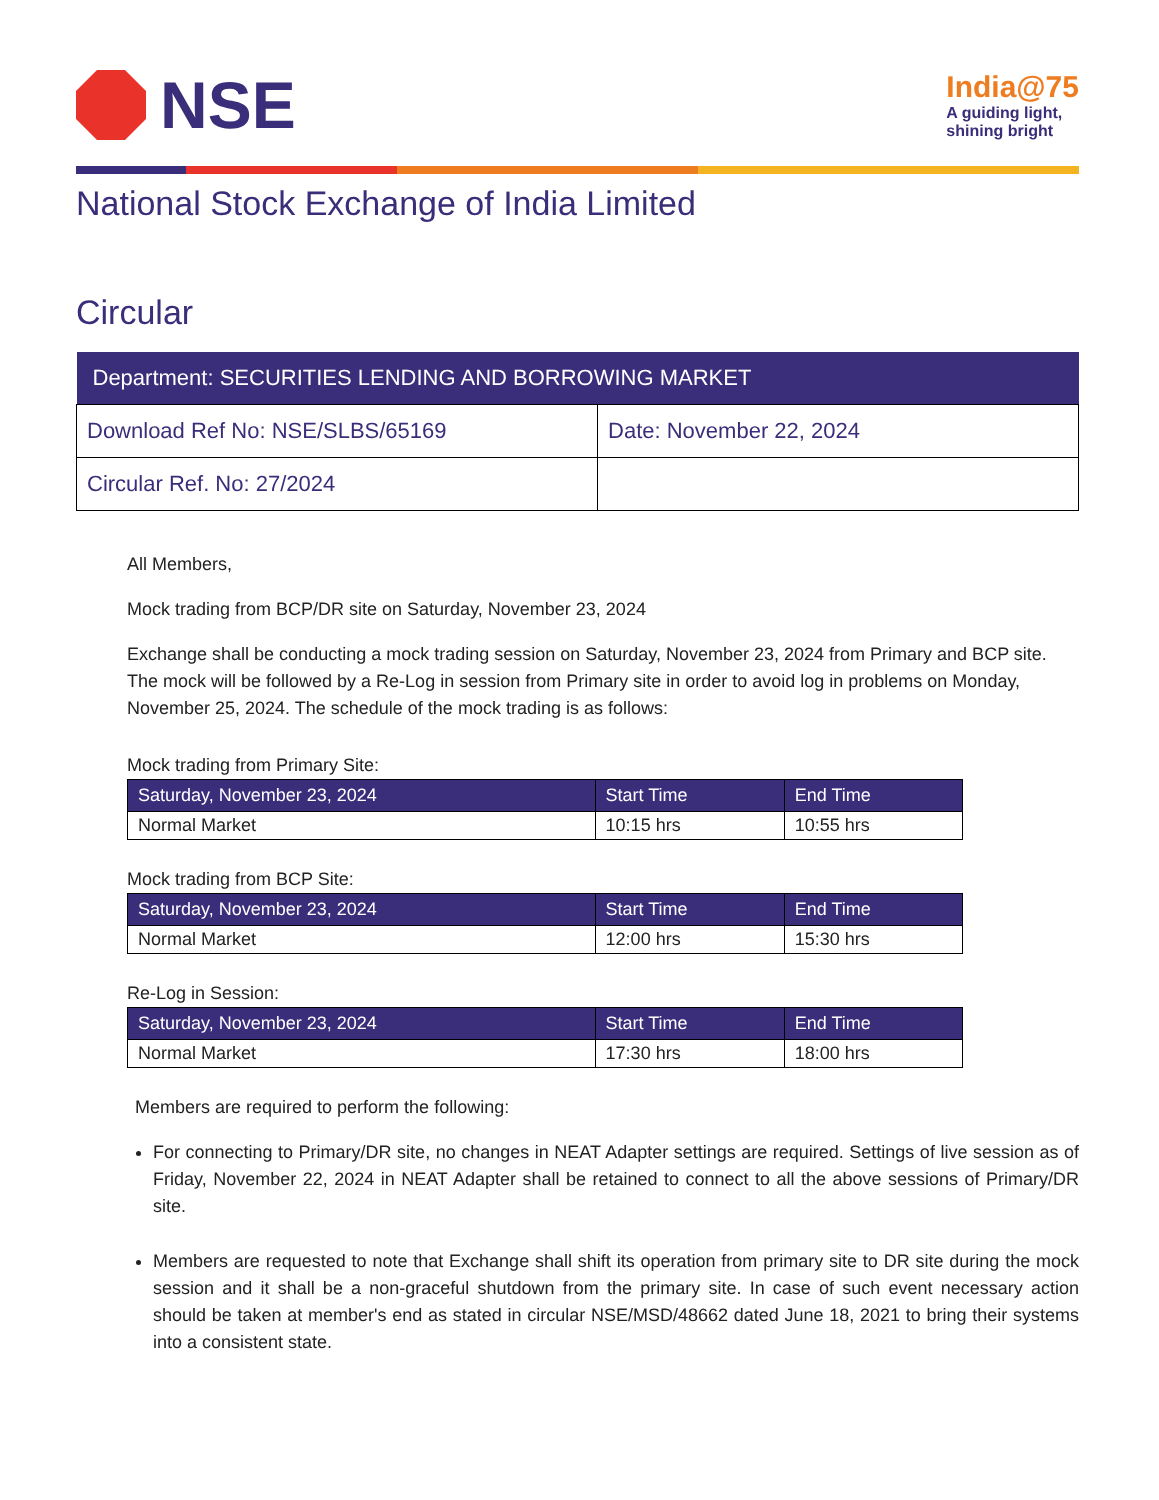NSE
India@75
A guiding light,
shining bright
National Stock Exchange of India Limited
Circular
| Department: SECURITIES LENDING AND BORROWING MARKET | |
| --- | --- |
| Download Ref No: NSE/SLBS/65169 | Date: November 22, 2024 |
| Circular Ref. No: 27/2024 | |
All Members,
Mock trading from BCP/DR site on Saturday, November 23, 2024
Exchange shall be conducting a mock trading session on Saturday, November 23, 2024 from Primary and BCP site. The mock will be followed by a Re-Log in session from Primary site in order to avoid log in problems on Monday, November 25, 2024. The schedule of the mock trading is as follows:
Mock trading from Primary Site:
| Saturday, November 23, 2024 | Start Time | End Time |
| --- | --- | --- |
| Normal Market | 10:15 hrs | 10:55 hrs |
Mock trading from BCP Site:
| Saturday, November 23, 2024 | Start Time | End Time |
| --- | --- | --- |
| Normal Market | 12:00 hrs | 15:30 hrs |
Re-Log in Session:
| Saturday, November 23, 2024 | Start Time | End Time |
| --- | --- | --- |
| Normal Market | 17:30 hrs | 18:00 hrs |
Members are required to perform the following:
For connecting to Primary/DR site, no changes in NEAT Adapter settings are required. Settings of live session as of Friday, November 22, 2024 in NEAT Adapter shall be retained to connect to all the above sessions of Primary/DR site.
Members are requested to note that Exchange shall shift its operation from primary site to DR site during the mock session and it shall be a non-graceful shutdown from the primary site. In case of such event necessary action should be taken at member's end as stated in circular NSE/MSD/48662 dated June 18, 2021 to bring their systems into a consistent state.